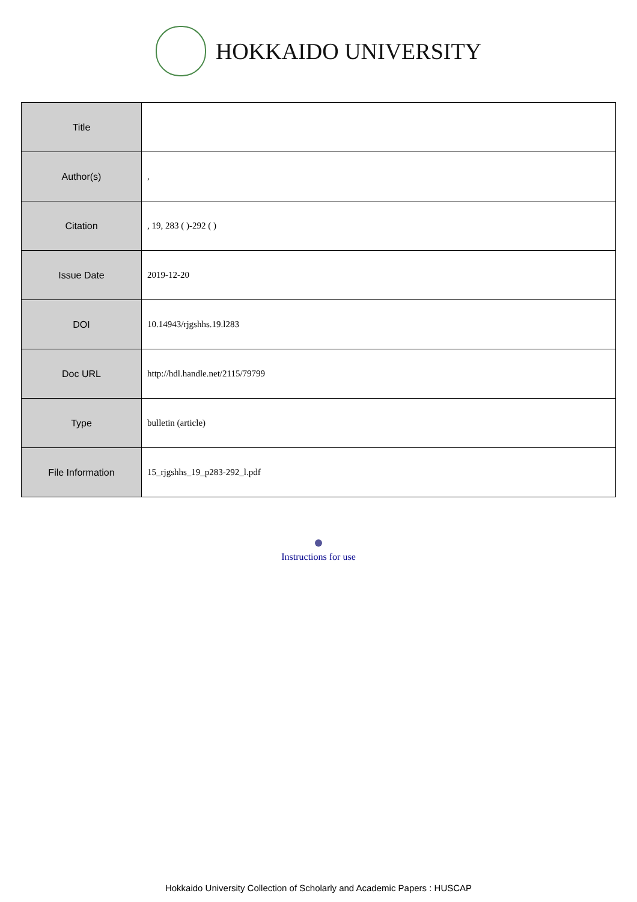HOKKAIDO UNIVERSITY
| Title | |
| Author(s) | , |
| Citation | , 19, 283 ( )-292 ( ) |
| Issue Date | 2019-12-20 |
| DOI | 10.14943/rjgshhs.19.l283 |
| Doc URL | http://hdl.handle.net/2115/79799 |
| Type | bulletin (article) |
| File Information | 15_rjgshhs_19_p283-292_l.pdf |
Instructions for use
Hokkaido University Collection of Scholarly and Academic Papers : HUSCAP